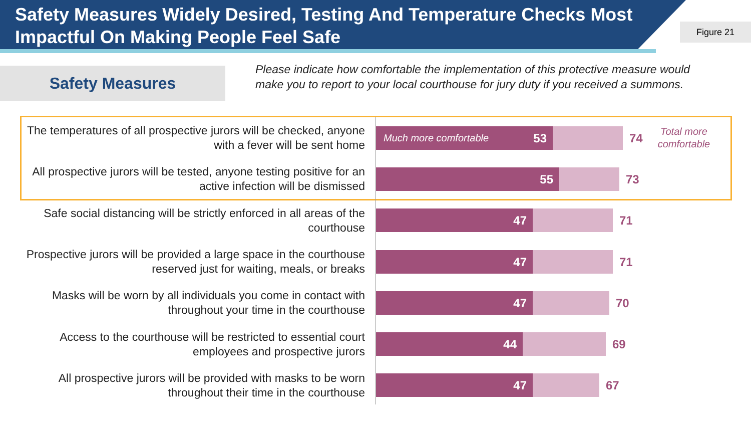Safety Measures Widely Desired, Testing And Temperature Checks Most Impactful On Making People Feel Safe
Figure 21
Safety Measures
Please indicate how comfortable the implementation of this protective measure would make you to report to your local courthouse for jury duty if you received a summons.
The temperatures of all prospective jurors will be checked, anyone with a fever will be sent home
Much more comfortable 53
74
Total more
comfortable
All prospective jurors will be tested, anyone testing positive for an active infection will be dismissed
55
73
Safe social distancing will be strictly enforced in all areas of the courthouse
47
71
Prospective jurors will be provided a large space in the courthouse reserved just for waiting, meals, or breaks
47
71
Masks will be worn by all individuals you come in contact with throughout your time in the courthouse
47
70
Access to the courthouse will be restricted to essential court employees and prospective jurors
44
69
All prospective jurors will be provided with masks to be worn throughout their time in the courthouse
47
67